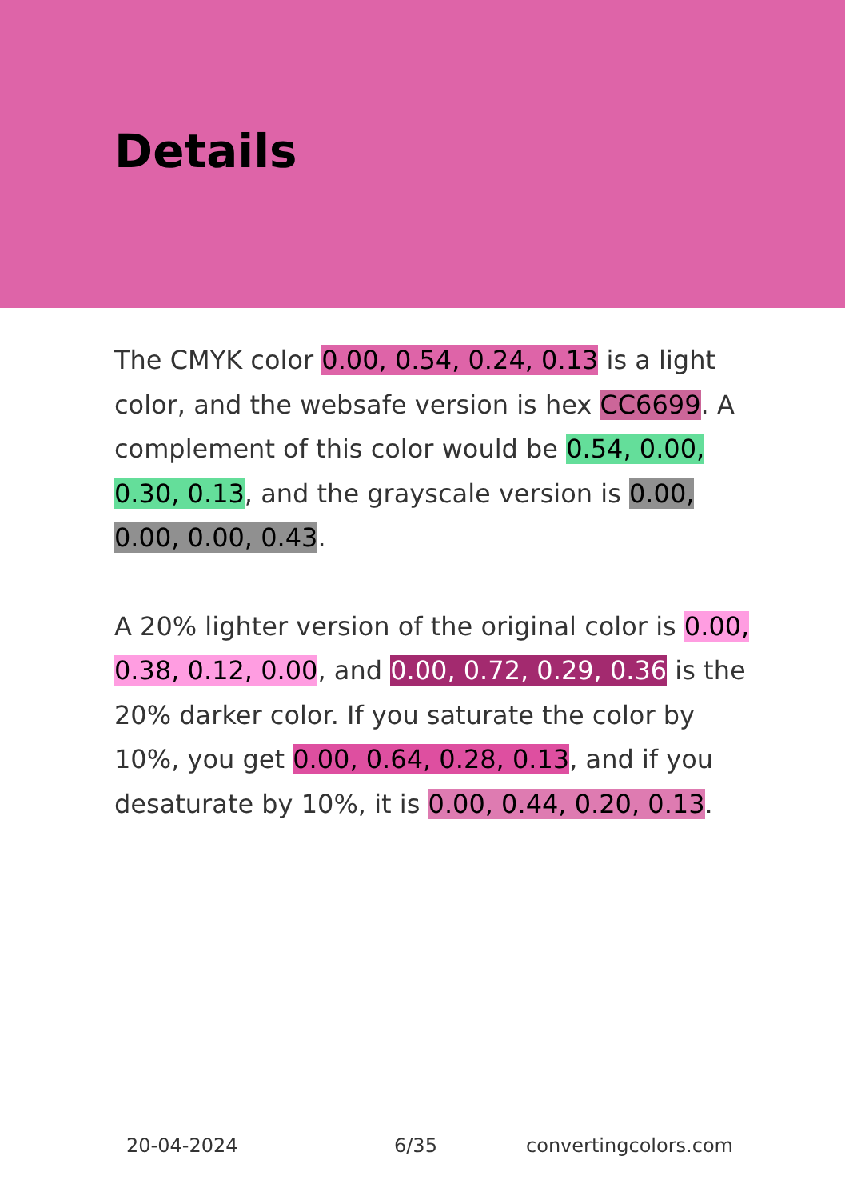Details
The CMYK color 0.00, 0.54, 0.24, 0.13 is a light color, and the websafe version is hex CC6699. A complement of this color would be 0.54, 0.00, 0.30, 0.13, and the grayscale version is 0.00, 0.00, 0.00, 0.43.
A 20% lighter version of the original color is 0.00, 0.38, 0.12, 0.00, and 0.00, 0.72, 0.29, 0.36 is the 20% darker color. If you saturate the color by 10%, you get 0.00, 0.64, 0.28, 0.13, and if you desaturate by 10%, it is 0.00, 0.44, 0.20, 0.13.
20-04-2024 6/35 convertingcolors.com